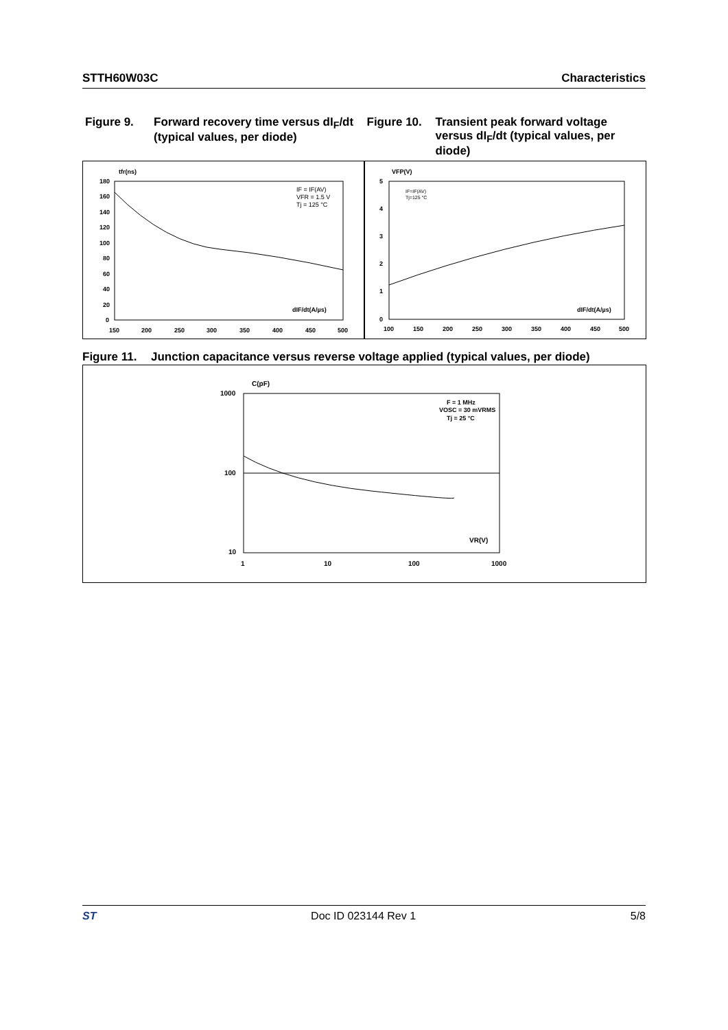STTH60W03C Characteristics
Figure 9. Forward recovery time versus dI<sub>F</sub>/dt
(typical values, per diode)
Figure 10. Transient peak forward voltage
versus dI<sub>F</sub>/dt (typical values, per
diode)
tfr(ns)
180
160
140
120
100
80
60
40
20
0
150
200
250
300
350
400
450
500
IF = IF(AV)
VFR = 1.5 V
Tj = 125 °C
dIF/dt(A/µs)
VFP(V)
5
4
3
2
1
0
100
150
200
250
300
350
400
450
500
IF=IF(AV)
Tj=125 °C
dIF/dt(A/µs)
Figure 11. Junction capacitance versus reverse voltage applied (typical values, per diode)
C(pF)
1000
100
10
1
10
100
1000
F = 1 MHz
VOSC = 30 mVRMS
Tj = 25 °C
VR(V)
ST Doc ID 023144 Rev 1 5/8